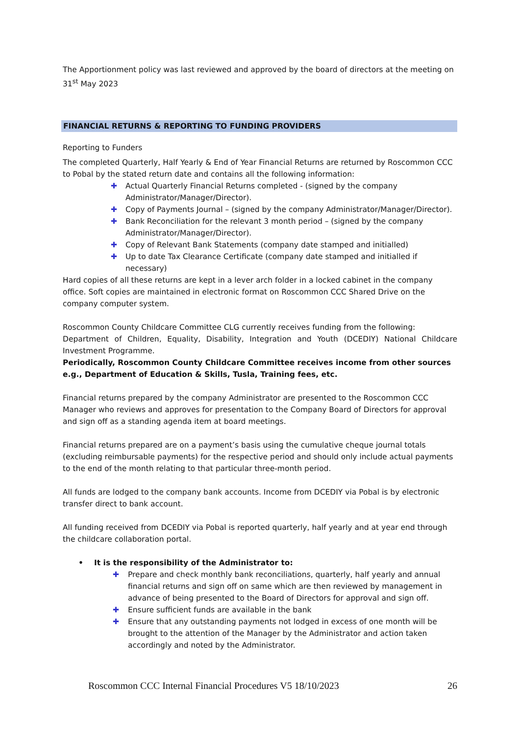The Apportionment policy was last reviewed and approved by the board of directors at the meeting on 31<sup>st</sup> May 2023
FINANCIAL RETURNS & REPORTING TO FUNDING PROVIDERS
Reporting to Funders
The completed Quarterly, Half Yearly & End of Year Financial Returns are returned by Roscommon CCC to Pobal by the stated return date and contains all the following information:
✚ Actual Quarterly Financial Returns completed - (signed by the company Administrator/Manager/Director).
✚ Copy of Payments Journal – (signed by the company Administrator/Manager/Director).
✚ Bank Reconciliation for the relevant 3 month period – (signed by the company Administrator/Manager/Director).
✚ Copy of Relevant Bank Statements (company date stamped and initialled)
✚ Up to date Tax Clearance Certificate (company date stamped and initialled if necessary)
Hard copies of all these returns are kept in a lever arch folder in a locked cabinet in the company office. Soft copies are maintained in electronic format on Roscommon CCC Shared Drive on the company computer system.
Roscommon County Childcare Committee CLG currently receives funding from the following:
Department of Children, Equality, Disability, Integration and Youth (DCEDIY) National Childcare Investment Programme.
Periodically, Roscommon County Childcare Committee receives income from other sources e.g., Department of Education & Skills, Tusla, Training fees, etc.
Financial returns prepared by the company Administrator are presented to the Roscommon CCC Manager who reviews and approves for presentation to the Company Board of Directors for approval and sign off as a standing agenda item at board meetings.
Financial returns prepared are on a payment’s basis using the cumulative cheque journal totals (excluding reimbursable payments) for the respective period and should only include actual payments to the end of the month relating to that particular three-month period.
All funds are lodged to the company bank accounts. Income from DCEDIY via Pobal is by electronic transfer direct to bank account.
All funding received from DCEDIY via Pobal is reported quarterly, half yearly and at year end through the childcare collaboration portal.
• It is the responsibility of the Administrator to:
✚ Prepare and check monthly bank reconciliations, quarterly, half yearly and annual financial returns and sign off on same which are then reviewed by management in advance of being presented to the Board of Directors for approval and sign off.
✚ Ensure sufficient funds are available in the bank
✚ Ensure that any outstanding payments not lodged in excess of one month will be brought to the attention of the Manager by the Administrator and action taken accordingly and noted by the Administrator.
Roscommon CCC Internal Financial Procedures V5 18/10/2023 26